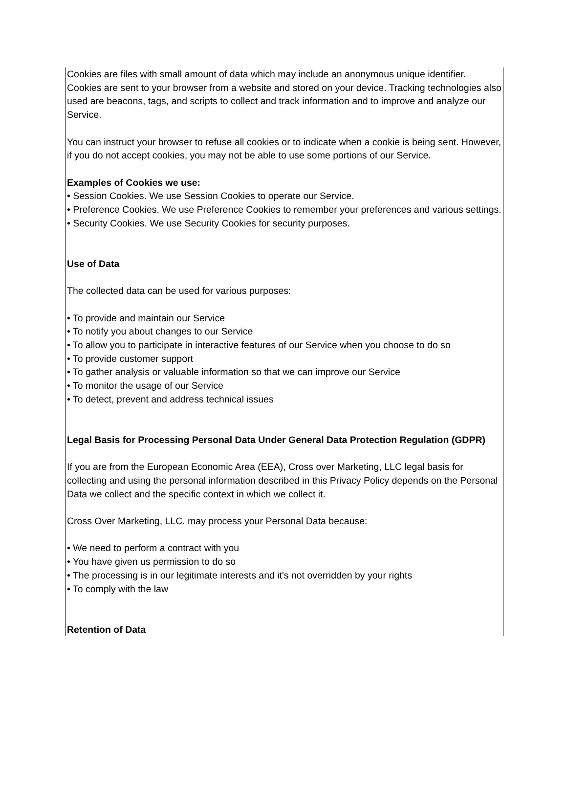Cookies are files with small amount of data which may include an anonymous unique identifier. Cookies are sent to your browser from a website and stored on your device. Tracking technologies also used are beacons, tags, and scripts to collect and track information and to improve and analyze our Service.
You can instruct your browser to refuse all cookies or to indicate when a cookie is being sent. However, if you do not accept cookies, you may not be able to use some portions of our Service.
Examples of Cookies we use:
• Session Cookies. We use Session Cookies to operate our Service.
• Preference Cookies. We use Preference Cookies to remember your preferences and various settings.
• Security Cookies. We use Security Cookies for security purposes.
Use of Data
The collected data can be used for various purposes:
• To provide and maintain our Service
• To notify you about changes to our Service
• To allow you to participate in interactive features of our Service when you choose to do so
• To provide customer support
• To gather analysis or valuable information so that we can improve our Service
• To monitor the usage of our Service
• To detect, prevent and address technical issues
Legal Basis for Processing Personal Data Under General Data Protection Regulation (GDPR)
If you are from the European Economic Area (EEA), Cross over Marketing, LLC legal basis for collecting and using the personal information described in this Privacy Policy depends on the Personal Data we collect and the specific context in which we collect it.
Cross Over Marketing, LLC. may process your Personal Data because:
• We need to perform a contract with you
• You have given us permission to do so
• The processing is in our legitimate interests and it's not overridden by your rights
• To comply with the law
Retention of Data